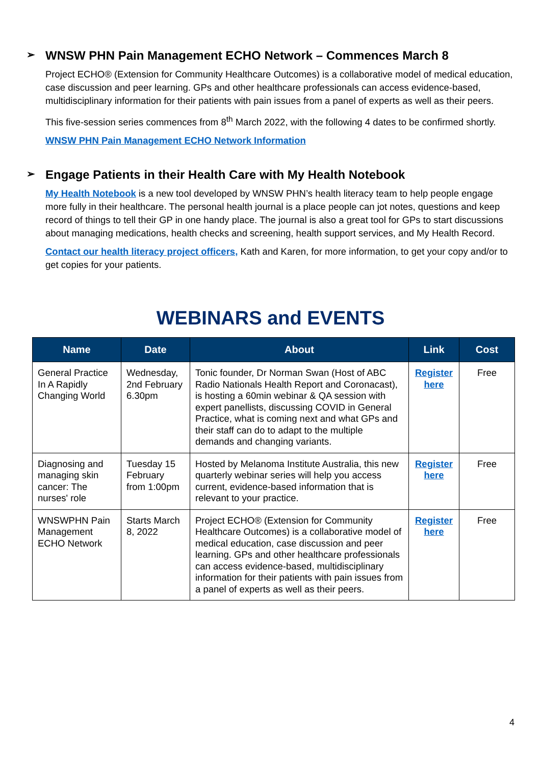➢ WNSW PHN Pain Management ECHO Network – Commences March 8
Project ECHO® (Extension for Community Healthcare Outcomes) is a collaborative model of medical education, case discussion and peer learning. GPs and other healthcare professionals can access evidence-based, multidisciplinary information for their patients with pain issues from a panel of experts as well as their peers.
This five-session series commences from 8<sup>th</sup> March 2022, with the following 4 dates to be confirmed shortly.
WNSW PHN Pain Management ECHO Network Information
➢ Engage Patients in their Health Care with My Health Notebook
My Health Notebook is a new tool developed by WNSW PHN’s health literacy team to help people engage more fully in their healthcare. The personal health journal is a place people can jot notes, questions and keep record of things to tell their GP in one handy place. The journal is also a great tool for GPs to start discussions about managing medications, health checks and screening, health support services, and My Health Record.
Contact our health literacy project officers, Kath and Karen, for more information, to get your copy and/or to get copies for your patients.
WEBINARS and EVENTS
| Name | Date | About | Link | Cost |
| --- | --- | --- | --- | --- |
| General Practice In A Rapidly Changing World | Wednesday, 2nd February 6.30pm | Tonic founder, Dr Norman Swan (Host of ABC Radio Nationals Health Report and Coronacast), is hosting a 60min webinar & QA session with expert panellists, discussing COVID in General Practice, what is coming next and what GPs and their staff can do to adapt to the multiple demands and changing variants. | Register here | Free |
| Diagnosing and managing skin cancer: The nurses' role | Tuesday 15 February from 1:00pm | Hosted by Melanoma Institute Australia, this new quarterly webinar series will help you access current, evidence-based information that is relevant to your practice. | Register here | Free |
| WNSWPHN Pain Management ECHO Network | Starts March 8, 2022 | Project ECHO® (Extension for Community Healthcare Outcomes) is a collaborative model of medical education, case discussion and peer learning. GPs and other healthcare professionals can access evidence-based, multidisciplinary information for their patients with pain issues from a panel of experts as well as their peers. | Register here | Free |
4